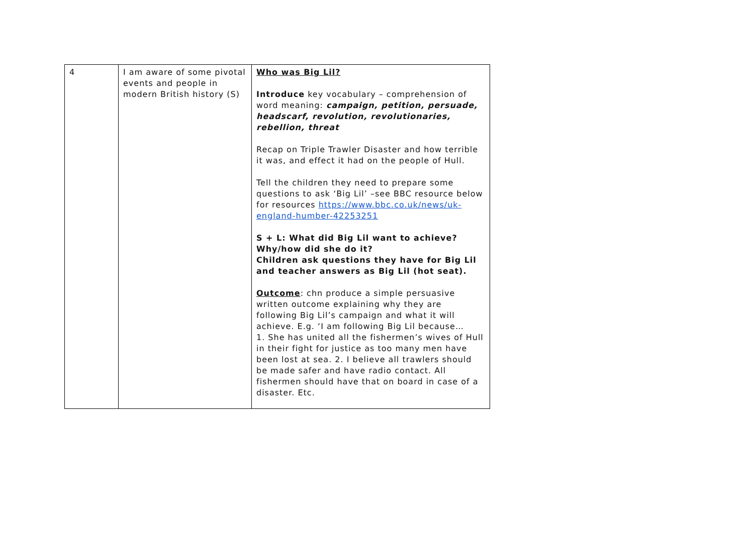| 4 | I am aware of some pivotal events and people in modern British history (S) | Who was Big Lil? Introduce key vocabulary – comprehension of word meaning: campaign, petition, persuade, headscarf, revolution, revolutionaries, rebellion, threat Recap on Triple Trawler Disaster and how terrible it was, and effect it had on the people of Hull. Tell the children they need to prepare some questions to ask ‘Big Lil’ –see BBC resource below for resources https://www.bbc.co.uk/news/uk-england-humber-42253251 S + L: What did Big Lil want to achieve? Why/how did she do it? Children ask questions they have for Big Lil and teacher answers as Big Lil (hot seat). Outcome : chn produce a simple persuasive written outcome explaining why they are following Big Lil’s campaign and what it will achieve. E.g. ‘I am following Big Lil because… 1. She has united all the fishermen’s wives of Hull in their fight for justice as too many men have been lost at sea. 2. I believe all trawlers should be made safer and have radio contact. All fishermen should have that on board in case of a disaster. Etc. |